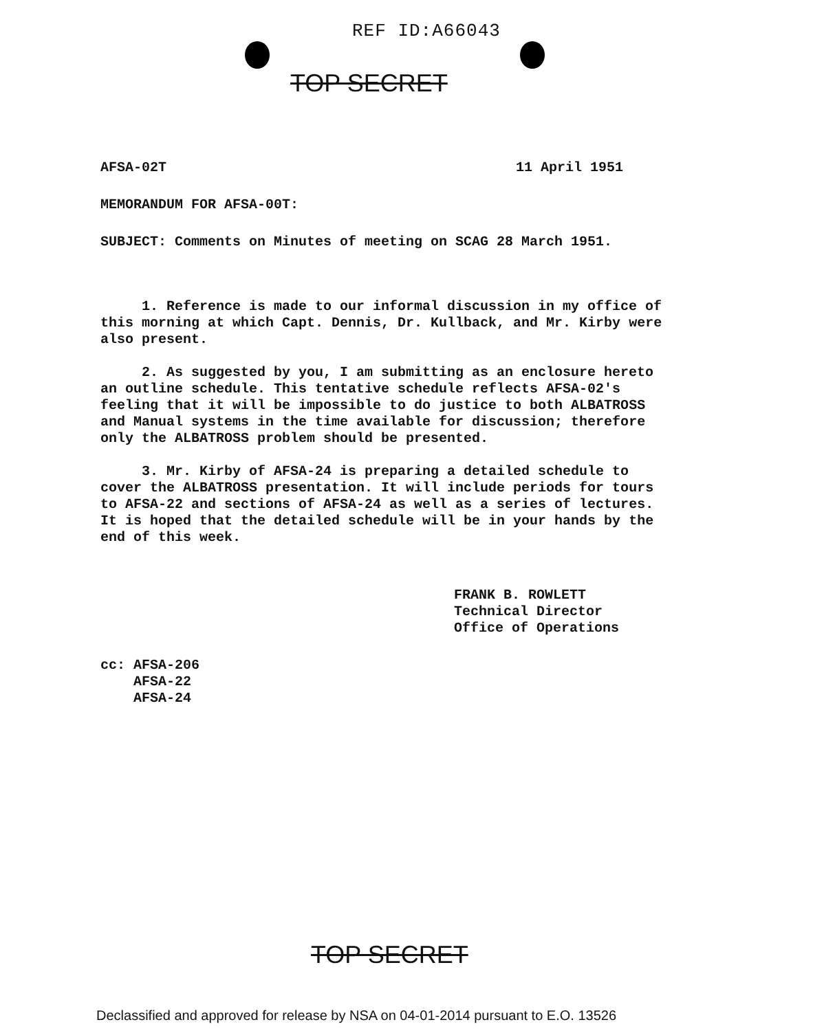REF ID:A66043
TOP SECRET
AFSA-02T 11 April 1951
MEMORANDUM FOR AFSA-00T:
SUBJECT: Comments on Minutes of meeting on SCAG 28 March 1951.
1. Reference is made to our informal discussion in my office of this morning at which Capt. Dennis, Dr. Kullback, and Mr. Kirby were also present.
2. As suggested by you, I am submitting as an enclosure hereto an outline schedule. This tentative schedule reflects AFSA-02's feeling that it will be impossible to do justice to both ALBATROSS and Manual systems in the time available for discussion; therefore only the ALBATROSS problem should be presented.
3. Mr. Kirby of AFSA-24 is preparing a detailed schedule to cover the ALBATROSS presentation. It will include periods for tours to AFSA-22 and sections of AFSA-24 as well as a series of lectures. It is hoped that the detailed schedule will be in your hands by the end of this week.
FRANK B. ROWLETT
Technical Director
Office of Operations
cc: AFSA-206
AFSA-22
AFSA-24
TOP SECRET
Declassified and approved for release by NSA on 04-01-2014 pursuant to E.O. 13526